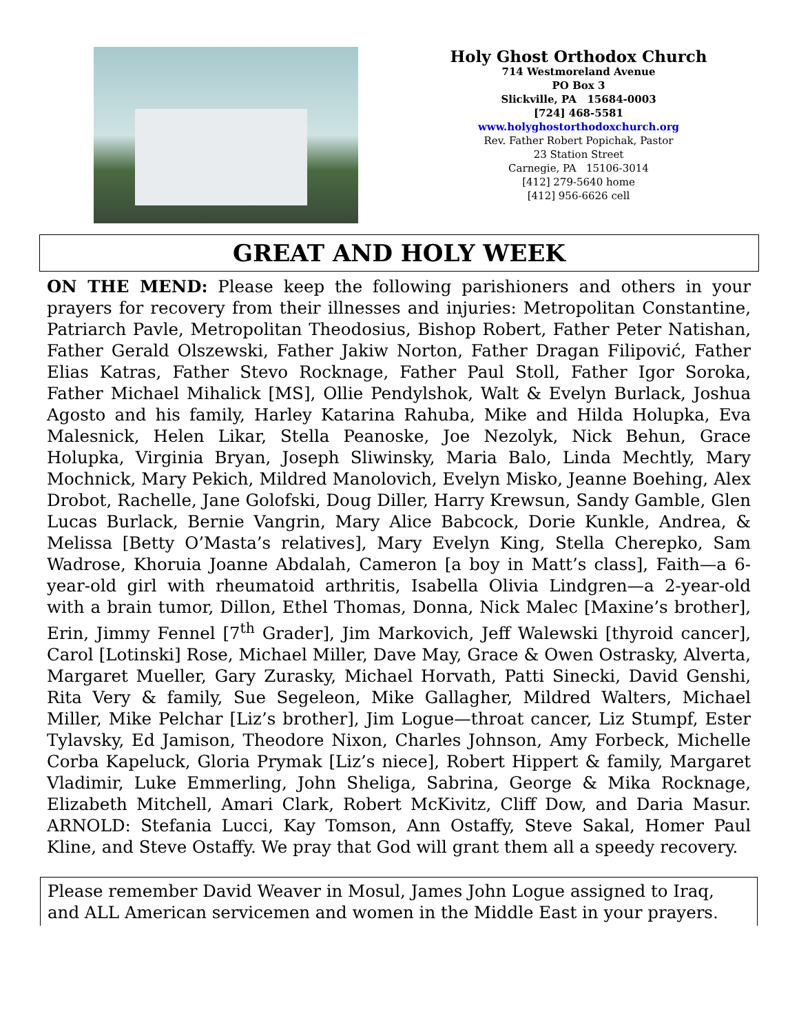Holy Ghost Orthodox Church
714 Westmoreland Avenue
PO Box 3
Slickville, PA 15684-0003
[724] 468-5581
www.holyghostorthodoxchurch.org
Rev. Father Robert Popichak, Pastor
23 Station Street
Carnegie, PA 15106-3014
[412] 279-5640 home
[412] 956-6626 cell
GREAT AND HOLY WEEK
ON THE MEND: Please keep the following parishioners and others in your prayers for recovery from their illnesses and injuries: Metropolitan Constantine, Patriarch Pavle, Metropolitan Theodosius, Bishop Robert, Father Peter Natishan, Father Gerald Olszewski, Father Jakiw Norton, Father Dragan Filipović, Father Elias Katras, Father Stevo Rocknage, Father Paul Stoll, Father Igor Soroka, Father Michael Mihalick [MS], Ollie Pendylshok, Walt & Evelyn Burlack, Joshua Agosto and his family, Harley Katarina Rahuba, Mike and Hilda Holupka, Eva Malesnick, Helen Likar, Stella Peanoske, Joe Nezolyk, Nick Behun, Grace Holupka, Virginia Bryan, Joseph Sliwinsky, Maria Balo, Linda Mechtly, Mary Mochnick, Mary Pekich, Mildred Manolovich, Evelyn Misko, Jeanne Boehing, Alex Drobot, Rachelle, Jane Golofski, Doug Diller, Harry Krewsun, Sandy Gamble, Glen Lucas Burlack, Bernie Vangrin, Mary Alice Babcock, Dorie Kunkle, Andrea, & Melissa [Betty O’Masta’s relatives], Mary Evelyn King, Stella Cherepko, Sam Wadrose, Khoruia Joanne Abdalah, Cameron [a boy in Matt’s class], Faith—a 6-year-old girl with rheumatoid arthritis, Isabella Olivia Lindgren—a 2-year-old with a brain tumor, Dillon, Ethel Thomas, Donna, Nick Malec [Maxine’s brother], Erin, Jimmy Fennel [7<sup>th</sup> Grader], Jim Markovich, Jeff Walewski [thyroid cancer], Carol [Lotinski] Rose, Michael Miller, Dave May, Grace & Owen Ostrasky, Alverta, Margaret Mueller, Gary Zurasky, Michael Horvath, Patti Sinecki, David Genshi, Rita Very & family, Sue Segeleon, Mike Gallagher, Mildred Walters, Michael Miller, Mike Pelchar [Liz’s brother], Jim Logue—throat cancer, Liz Stumpf, Ester Tylavsky, Ed Jamison, Theodore Nixon, Charles Johnson, Amy Forbeck, Michelle Corba Kapeluck, Gloria Prymak [Liz’s niece], Robert Hippert & family, Margaret Vladimir, Luke Emmerling, John Sheliga, Sabrina, George & Mika Rocknage, Elizabeth Mitchell, Amari Clark, Robert McKivitz, Cliff Dow, and Daria Masur. ARNOLD: Stefania Lucci, Kay Tomson, Ann Ostaffy, Steve Sakal, Homer Paul Kline, and Steve Ostaffy. We pray that God will grant them all a speedy recovery.
Please remember David Weaver in Mosul, James John Logue assigned to Iraq, and ALL American servicemen and women in the Middle East in your prayers.